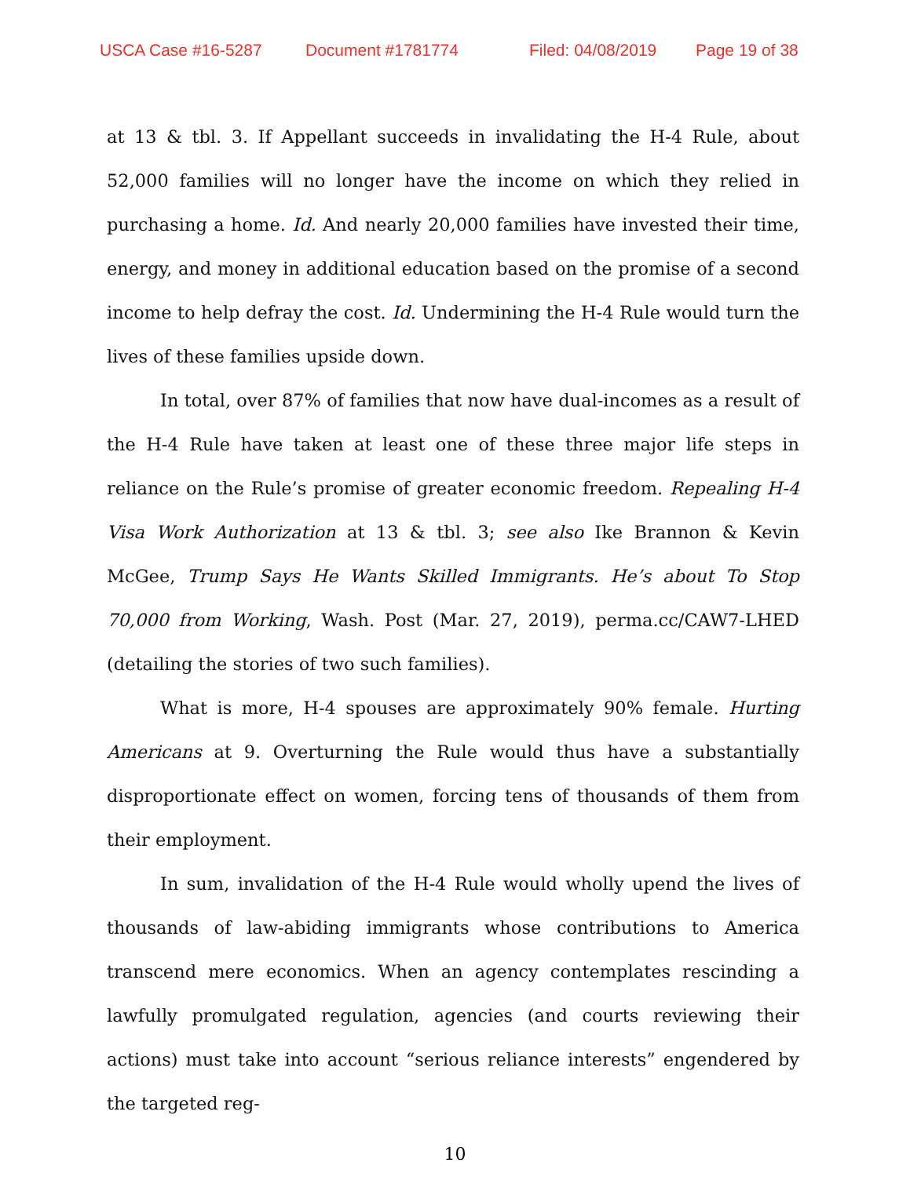USCA Case #16-5287 Document #1781774 Filed: 04/08/2019 Page 19 of 38
at 13 & tbl. 3. If Appellant succeeds in invalidating the H-4 Rule, about 52,000 families will no longer have the income on which they relied in purchasing a home. Id. And nearly 20,000 families have invested their time, energy, and money in additional education based on the promise of a second income to help defray the cost. Id. Undermining the H-4 Rule would turn the lives of these families upside down.
In total, over 87% of families that now have dual-incomes as a result of the H-4 Rule have taken at least one of these three major life steps in reliance on the Rule’s promise of greater economic freedom. Repealing H-4 Visa Work Authorization at 13 & tbl. 3; see also Ike Brannon & Kevin McGee, Trump Says He Wants Skilled Immigrants. He’s about To Stop 70,000 from Working, Wash. Post (Mar. 27, 2019), perma.cc/CAW7-LHED (detailing the stories of two such families).
What is more, H-4 spouses are approximately 90% female. Hurting Americans at 9. Overturning the Rule would thus have a substantially disproportionate effect on women, forcing tens of thousands of them from their employment.
In sum, invalidation of the H-4 Rule would wholly upend the lives of thousands of law-abiding immigrants whose contributions to America transcend mere economics. When an agency contemplates rescinding a lawfully promulgated regulation, agencies (and courts reviewing their actions) must take into account “serious reliance interests” engendered by the targeted reg-
10